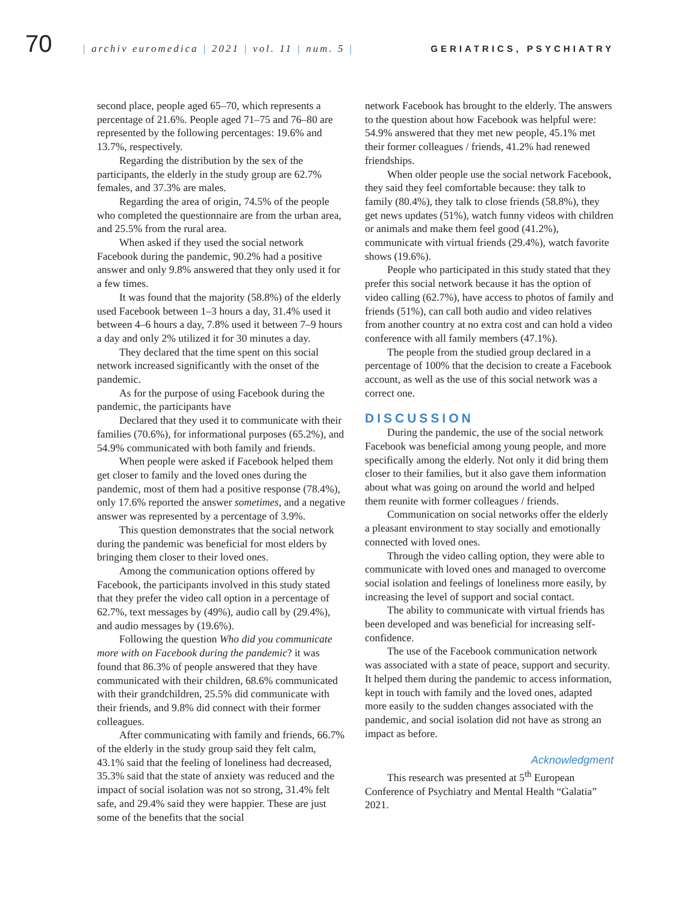70
| archiv euromedica | 2021 | vol. 11 | num. 5 |
GERIATRICS, PSYCHIATRY
second place, people aged 65–70, which represents a percentage of 21.6%. People aged 71–75 and 76–80 are represented by the following percentages: 19.6% and 13.7%, respectively.
Regarding the distribution by the sex of the participants, the elderly in the study group are 62.7% females, and 37.3% are males.
Regarding the area of origin, 74.5% of the people who completed the questionnaire are from the urban area, and 25.5% from the rural area.
When asked if they used the social network Facebook during the pandemic, 90.2% had a positive answer and only 9.8% answered that they only used it for a few times.
It was found that the majority (58.8%) of the elderly used Facebook between 1–3 hours a day, 31.4% used it between 4–6 hours a day, 7.8% used it between 7–9 hours a day and only 2% utilized it for 30 minutes a day.
They declared that the time spent on this social network increased significantly with the onset of the pandemic.
As for the purpose of using Facebook during the pandemic, the participants have
Declared that they used it to communicate with their families (70.6%), for informational purposes (65.2%), and 54.9% communicated with both family and friends.
When people were asked if Facebook helped them get closer to family and the loved ones during the pandemic, most of them had a positive response (78.4%), only 17.6% reported the answer sometimes, and a negative answer was represented by a percentage of 3.9%.
This question demonstrates that the social network during the pandemic was beneficial for most elders by bringing them closer to their loved ones.
Among the communication options offered by Facebook, the participants involved in this study stated that they prefer the video call option in a percentage of 62.7%, text messages by (49%), audio call by (29.4%), and audio messages by (19.6%).
Following the question Who did you communicate more with on Facebook during the pandemic? it was found that 86.3% of people answered that they have communicated with their children, 68.6% communicated with their grandchildren, 25.5% did communicate with their friends, and 9.8% did connect with their former colleagues.
After communicating with family and friends, 66.7% of the elderly in the study group said they felt calm, 43.1% said that the feeling of loneliness had decreased, 35.3% said that the state of anxiety was reduced and the impact of social isolation was not so strong, 31.4% felt safe, and 29.4% said they were happier. These are just some of the benefits that the social
network Facebook has brought to the elderly. The answers to the question about how Facebook was helpful were: 54.9% answered that they met new people, 45.1% met their former colleagues / friends, 41.2% had renewed friendships.
When older people use the social network Facebook, they said they feel comfortable because: they talk to family (80.4%), they talk to close friends (58.8%), they get news updates (51%), watch funny videos with children or animals and make them feel good (41.2%), communicate with virtual friends (29.4%), watch favorite shows (19.6%).
People who participated in this study stated that they prefer this social network because it has the option of video calling (62.7%), have access to photos of family and friends (51%), can call both audio and video relatives from another country at no extra cost and can hold a video conference with all family members (47.1%).
The people from the studied group declared in a percentage of 100% that the decision to create a Facebook account, as well as the use of this social network was a correct one.
DISCUSSION
During the pandemic, the use of the social network Facebook was beneficial among young people, and more specifically among the elderly. Not only it did bring them closer to their families, but it also gave them information about what was going on around the world and helped them reunite with former colleagues / friends.
Communication on social networks offer the elderly a pleasant environment to stay socially and emotionally connected with loved ones.
Through the video calling option, they were able to communicate with loved ones and managed to overcome social isolation and feelings of loneliness more easily, by increasing the level of support and social contact.
The ability to communicate with virtual friends has been developed and was beneficial for increasing self-confidence.
The use of the Facebook communication network was associated with a state of peace, support and security. It helped them during the pandemic to access information, kept in touch with family and the loved ones, adapted more easily to the sudden changes associated with the pandemic, and social isolation did not have as strong an impact as before.
Acknowledgment
This research was presented at 5<sup>th</sup> European Conference of Psychiatry and Mental Health “Galatia” 2021.